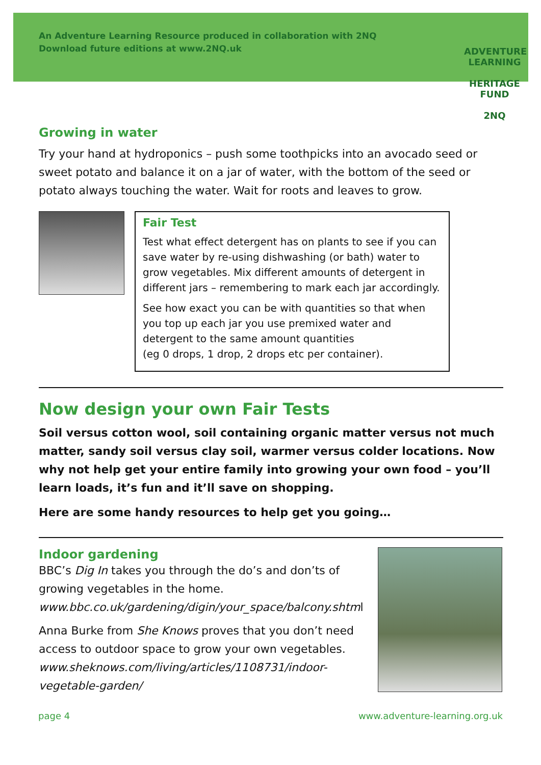An Adventure Learning Resource produced in collaboration with 2NQ
Download future editions at www.2NQ.uk
ADVENTURE
LEARNING
HERITAGE FUND
2NQ
Growing in water
Try your hand at hydroponics – push some toothpicks into an avocado seed or sweet potato and balance it on a jar of water, with the bottom of the seed or potato always touching the water. Wait for roots and leaves to grow.
Fair Test
Test what effect detergent has on plants to see if you can save water by re-using dishwashing (or bath) water to grow vegetables. Mix different amounts of detergent in different jars – remembering to mark each jar accordingly.
See how exact you can be with quantities so that when you top up each jar you use premixed water and detergent to the same amount quantities
(eg 0 drops, 1 drop, 2 drops etc per container).
Now design your own Fair Tests
Soil versus cotton wool, soil containing organic matter versus not much matter, sandy soil versus clay soil, warmer versus colder locations. Now why not help get your entire family into growing your own food – you’ll learn loads, it’s fun and it’ll save on shopping.
Here are some handy resources to help get you going…
Indoor gardening
BBC’s Dig In takes you through the do’s and don’ts of growing vegetables in the home.
www.bbc.co.uk/gardening/digin/your_space/balcony.shtml
Anna Burke from She Knows proves that you don’t need access to outdoor space to grow your own vegetables. www.sheknows.com/living/articles/1108731/indoor-vegetable-garden/
page 4 www.adventure-learning.org.uk